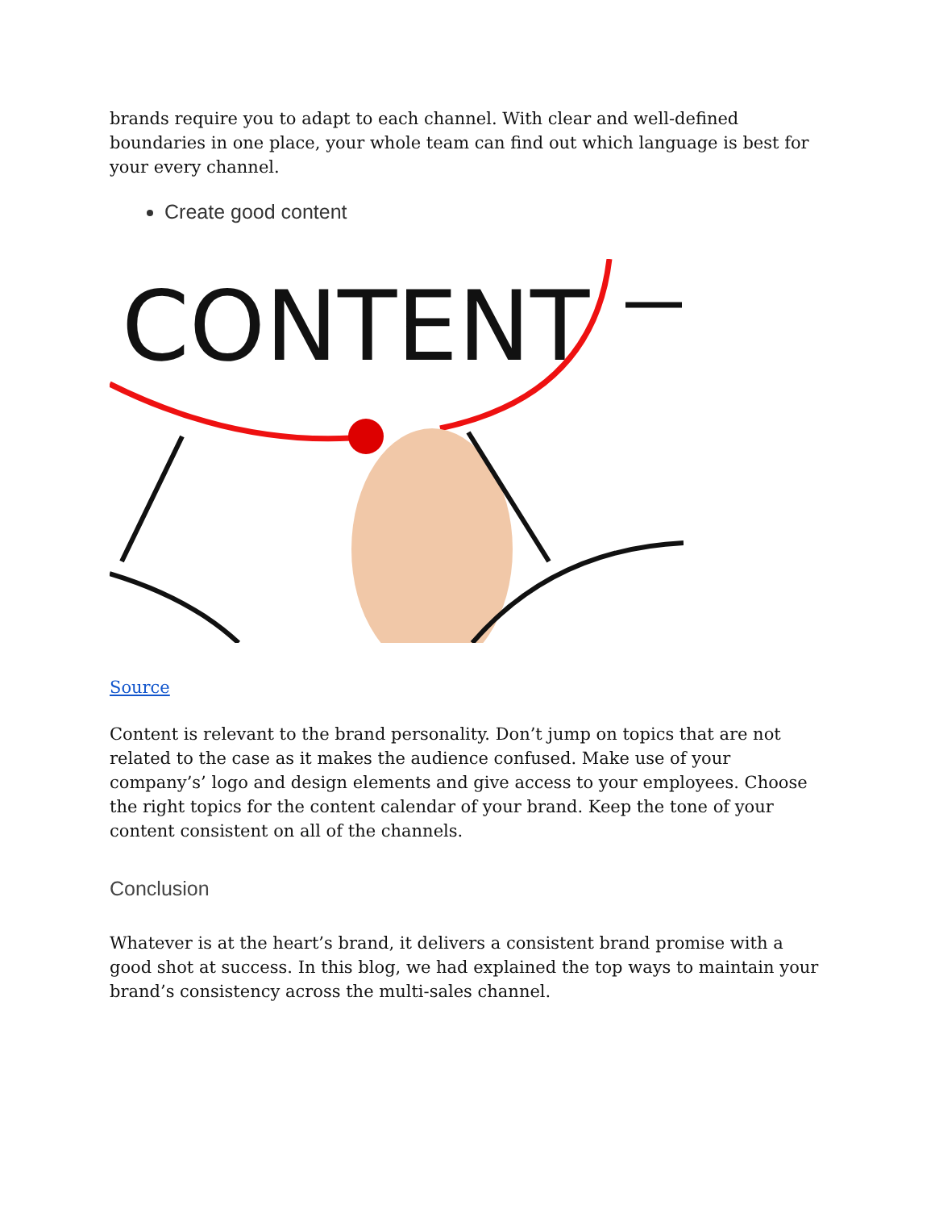brands require you to adapt to each channel. With clear and well-defined boundaries in one place, your whole team can find out which language is best for your every channel.
Create good content
CONTENT
Source
Content is relevant to the brand personality. Don’t jump on topics that are not related to the case as it makes the audience confused. Make use of your company’s’ logo and design elements and give access to your employees. Choose the right topics for the content calendar of your brand. Keep the tone of your content consistent on all of the channels.
Conclusion
Whatever is at the heart’s brand, it delivers a consistent brand promise with a good shot at success. In this blog, we had explained the top ways to maintain your brand’s consistency across the multi-sales channel.